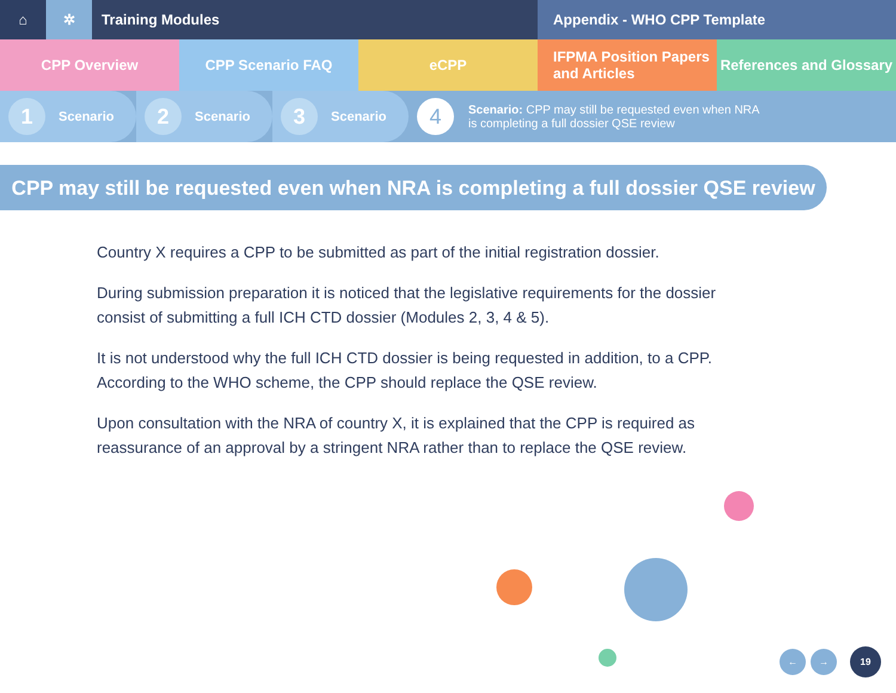⌂ ✲ Training Modules Appendix - WHO CPP Template
CPP Overview CPP Scenario FAQ eCPP IFPMA Position Papers
and Articles
References and Glossary
1
Scenario
2
Scenario
3
Scenario
4
Scenario: CPP may still be requested even when NRA
is completing a full dossier QSE review
CPP may still be requested even when NRA is completing a full dossier QSE review
Country X requires a CPP to be submitted as part of the initial registration dossier.
During submission preparation it is noticed that the legislative requirements for the dossier consist of submitting a full ICH CTD dossier (Modules 2, 3, 4 & 5).
It is not understood why the full ICH CTD dossier is being requested in addition, to a CPP. According to the WHO scheme, the CPP should replace the QSE review.
Upon consultation with the NRA of country X, it is explained that the CPP is required as reassurance of an approval by a stringent NRA rather than to replace the QSE review.
← → 19